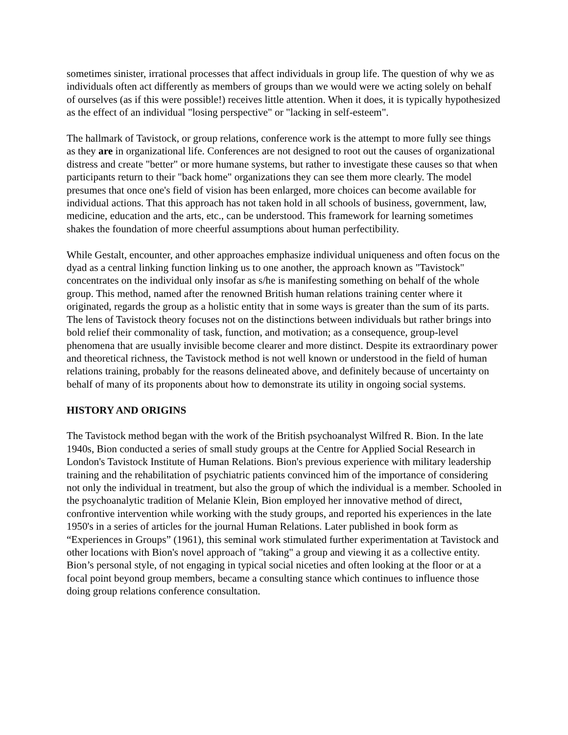sometimes sinister, irrational processes that affect individuals in group life. The question of why we as individuals often act differently as members of groups than we would were we acting solely on behalf of ourselves (as if this were possible!) receives little attention. When it does, it is typically hypothesized as the effect of an individual "losing perspective" or "lacking in self-esteem".
The hallmark of Tavistock, or group relations, conference work is the attempt to more fully see things as they are in organizational life. Conferences are not designed to root out the causes of organizational distress and create "better" or more humane systems, but rather to investigate these causes so that when participants return to their "back home" organizations they can see them more clearly. The model presumes that once one's field of vision has been enlarged, more choices can become available for individual actions. That this approach has not taken hold in all schools of business, government, law, medicine, education and the arts, etc., can be understood. This framework for learning sometimes shakes the foundation of more cheerful assumptions about human perfectibility.
While Gestalt, encounter, and other approaches emphasize individual uniqueness and often focus on the dyad as a central linking function linking us to one another, the approach known as "Tavistock" concentrates on the individual only insofar as s/he is manifesting something on behalf of the whole group. This method, named after the renowned British human relations training center where it originated, regards the group as a holistic entity that in some ways is greater than the sum of its parts. The lens of Tavistock theory focuses not on the distinctions between individuals but rather brings into bold relief their commonality of task, function, and motivation; as a consequence, group-level phenomena that are usually invisible become clearer and more distinct. Despite its extraordinary power and theoretical richness, the Tavistock method is not well known or understood in the field of human relations training, probably for the reasons delineated above, and definitely because of uncertainty on behalf of many of its proponents about how to demonstrate its utility in ongoing social systems.
HISTORY AND ORIGINS
The Tavistock method began with the work of the British psychoanalyst Wilfred R. Bion. In the late 1940s, Bion conducted a series of small study groups at the Centre for Applied Social Research in London's Tavistock Institute of Human Relations. Bion's previous experience with military leadership training and the rehabilitation of psychiatric patients convinced him of the importance of considering not only the individual in treatment, but also the group of which the individual is a member. Schooled in the psychoanalytic tradition of Melanie Klein, Bion employed her innovative method of direct, confrontive intervention while working with the study groups, and reported his experiences in the late 1950's in a series of articles for the journal Human Relations. Later published in book form as “Experiences in Groups” (1961), this seminal work stimulated further experimentation at Tavistock and other locations with Bion's novel approach of "taking" a group and viewing it as a collective entity. Bion’s personal style, of not engaging in typical social niceties and often looking at the floor or at a focal point beyond group members, became a consulting stance which continues to influence those doing group relations conference consultation.